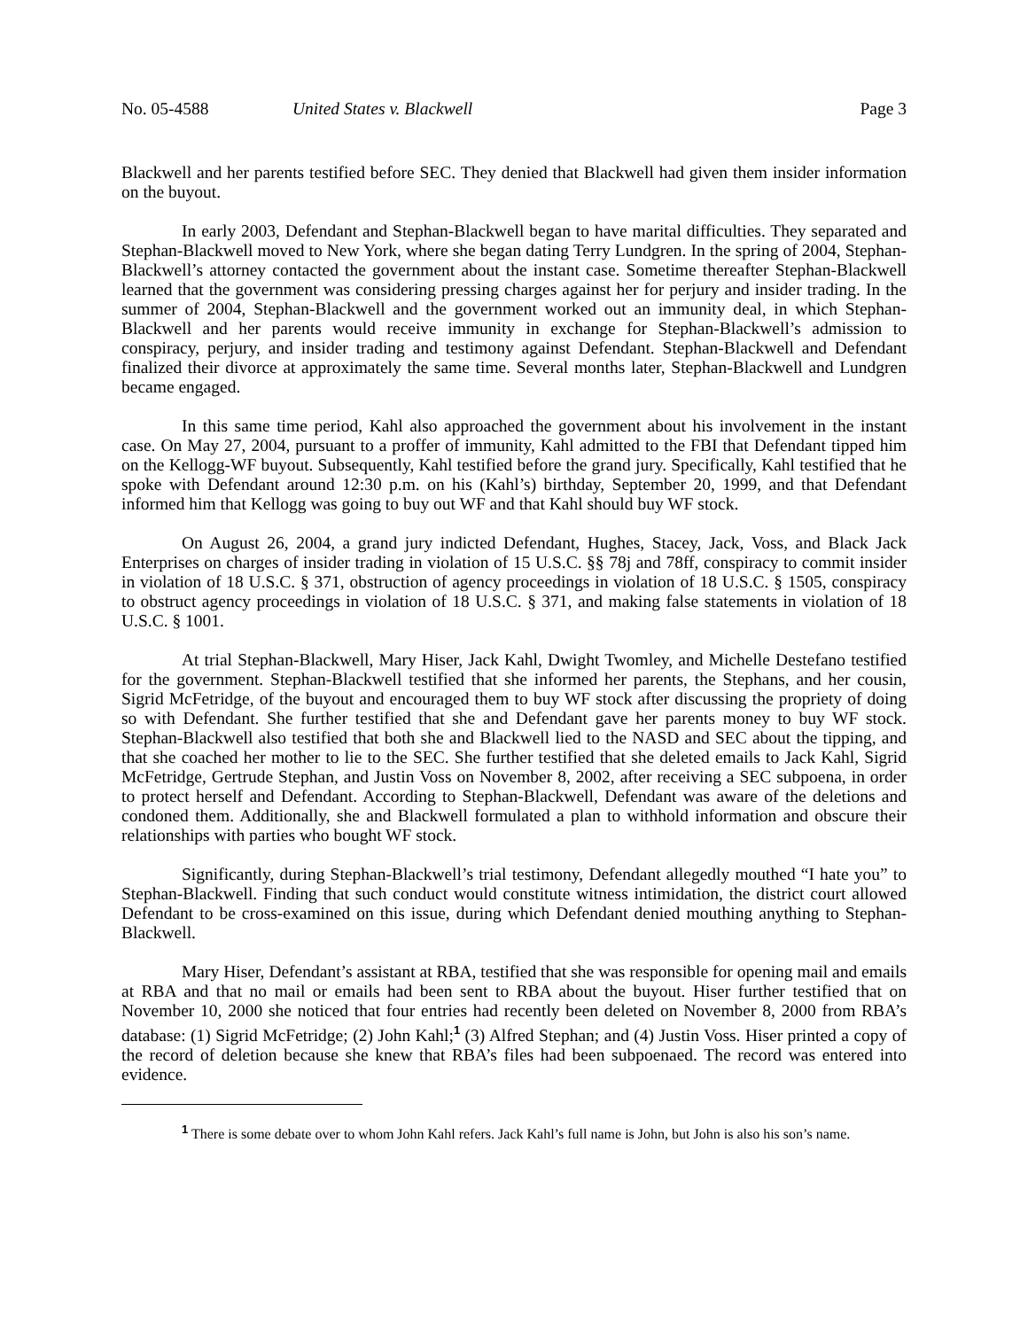No. 05-4588 United States v. Blackwell Page 3
Blackwell and her parents testified before SEC. They denied that Blackwell had given them insider information on the buyout.
In early 2003, Defendant and Stephan-Blackwell began to have marital difficulties. They separated and Stephan-Blackwell moved to New York, where she began dating Terry Lundgren. In the spring of 2004, Stephan-Blackwell’s attorney contacted the government about the instant case. Sometime thereafter Stephan-Blackwell learned that the government was considering pressing charges against her for perjury and insider trading. In the summer of 2004, Stephan-Blackwell and the government worked out an immunity deal, in which Stephan-Blackwell and her parents would receive immunity in exchange for Stephan-Blackwell’s admission to conspiracy, perjury, and insider trading and testimony against Defendant. Stephan-Blackwell and Defendant finalized their divorce at approximately the same time. Several months later, Stephan-Blackwell and Lundgren became engaged.
In this same time period, Kahl also approached the government about his involvement in the instant case. On May 27, 2004, pursuant to a proffer of immunity, Kahl admitted to the FBI that Defendant tipped him on the Kellogg-WF buyout. Subsequently, Kahl testified before the grand jury. Specifically, Kahl testified that he spoke with Defendant around 12:30 p.m. on his (Kahl’s) birthday, September 20, 1999, and that Defendant informed him that Kellogg was going to buy out WF and that Kahl should buy WF stock.
On August 26, 2004, a grand jury indicted Defendant, Hughes, Stacey, Jack, Voss, and Black Jack Enterprises on charges of insider trading in violation of 15 U.S.C. §§ 78j and 78ff, conspiracy to commit insider in violation of 18 U.S.C. § 371, obstruction of agency proceedings in violation of 18 U.S.C. § 1505, conspiracy to obstruct agency proceedings in violation of 18 U.S.C. § 371, and making false statements in violation of 18 U.S.C. § 1001.
At trial Stephan-Blackwell, Mary Hiser, Jack Kahl, Dwight Twomley, and Michelle Destefano testified for the government. Stephan-Blackwell testified that she informed her parents, the Stephans, and her cousin, Sigrid McFetridge, of the buyout and encouraged them to buy WF stock after discussing the propriety of doing so with Defendant. She further testified that she and Defendant gave her parents money to buy WF stock. Stephan-Blackwell also testified that both she and Blackwell lied to the NASD and SEC about the tipping, and that she coached her mother to lie to the SEC. She further testified that she deleted emails to Jack Kahl, Sigrid McFetridge, Gertrude Stephan, and Justin Voss on November 8, 2002, after receiving a SEC subpoena, in order to protect herself and Defendant. According to Stephan-Blackwell, Defendant was aware of the deletions and condoned them. Additionally, she and Blackwell formulated a plan to withhold information and obscure their relationships with parties who bought WF stock.
Significantly, during Stephan-Blackwell’s trial testimony, Defendant allegedly mouthed “I hate you” to Stephan-Blackwell. Finding that such conduct would constitute witness intimidation, the district court allowed Defendant to be cross-examined on this issue, during which Defendant denied mouthing anything to Stephan-Blackwell.
Mary Hiser, Defendant’s assistant at RBA, testified that she was responsible for opening mail and emails at RBA and that no mail or emails had been sent to RBA about the buyout. Hiser further testified that on November 10, 2000 she noticed that four entries had recently been deleted on November 8, 2000 from RBA’s database: (1) Sigrid McFetridge; (2) John Kahl;<sup>1</sup> (3) Alfred Stephan; and (4) Justin Voss. Hiser printed a copy of the record of deletion because she knew that RBA’s files had been subpoenaed. The record was entered into evidence.
<sup>1</sup> There is some debate over to whom John Kahl refers. Jack Kahl’s full name is John, but John is also his son’s name.